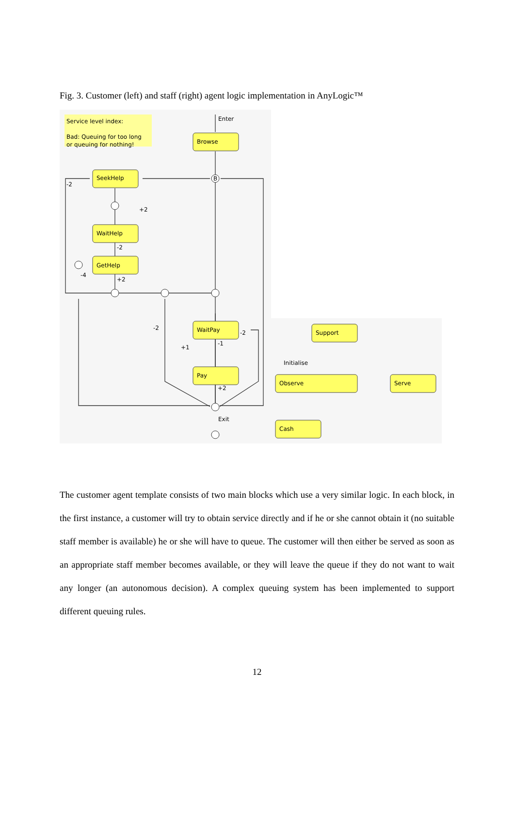Fig. 3. Customer (left) and staff (right) agent logic implementation in AnyLogic™
Service level index:
Bad: Queuing for too long
or queuing for nothing!
Enter
Browse
SeekHelp
WaitHelp
GetHelp
WaitPay
Pay
Support
Observe
Serve
Cash
Initialise
Exit
-2
+2
-2
-4
+2
-2
+1
-1
-2
+2
B
The customer agent template consists of two main blocks which use a very similar logic. In each block, in the first instance, a customer will try to obtain service directly and if he or she cannot obtain it (no suitable staff member is available) he or she will have to queue. The customer will then either be served as soon as an appropriate staff member becomes available, or they will leave the queue if they do not want to wait any longer (an autonomous decision). A complex queuing system has been implemented to support different queuing rules.
12